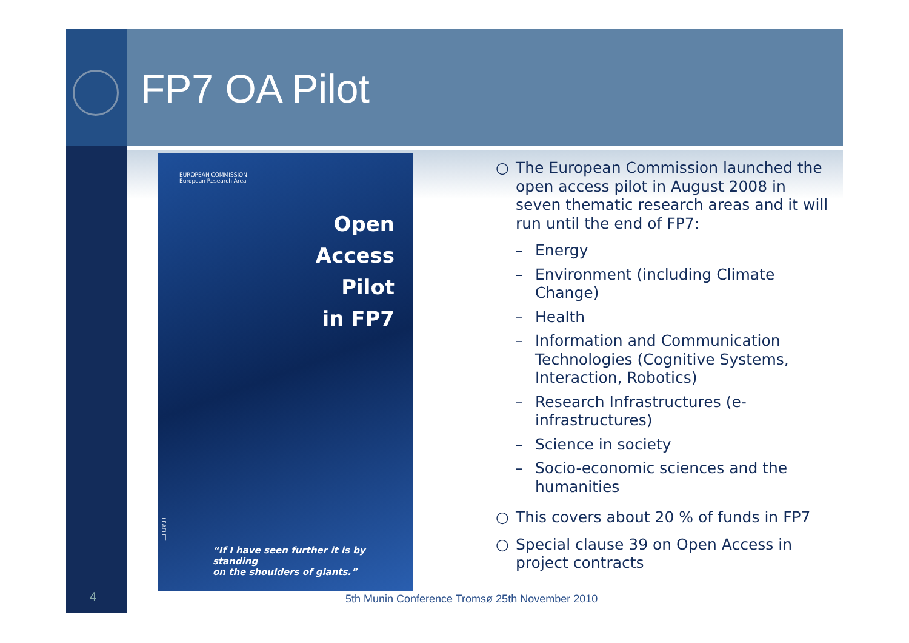FP7 OA Pilot
EUROPEAN COMMISSION
European Research Area
Open
Access
Pilot
in FP7
LEAFLET
“If I have seen further it is by standing
on the shoulders of giants.”
○ The European Commission launched the open access pilot in August 2008 in seven thematic research areas and it will run until the end of FP7:
– Energy
– Environment (including Climate Change)
– Health
– Information and Communication Technologies (Cognitive Systems, Interaction, Robotics)
– Research Infrastructures (e-infrastructures)
– Science in society
– Socio-economic sciences and the humanities
○ This covers about 20 % of funds in FP7
○ Special clause 39 on Open Access in project contracts
4
5th Munin Conference Tromsø 25th November 2010